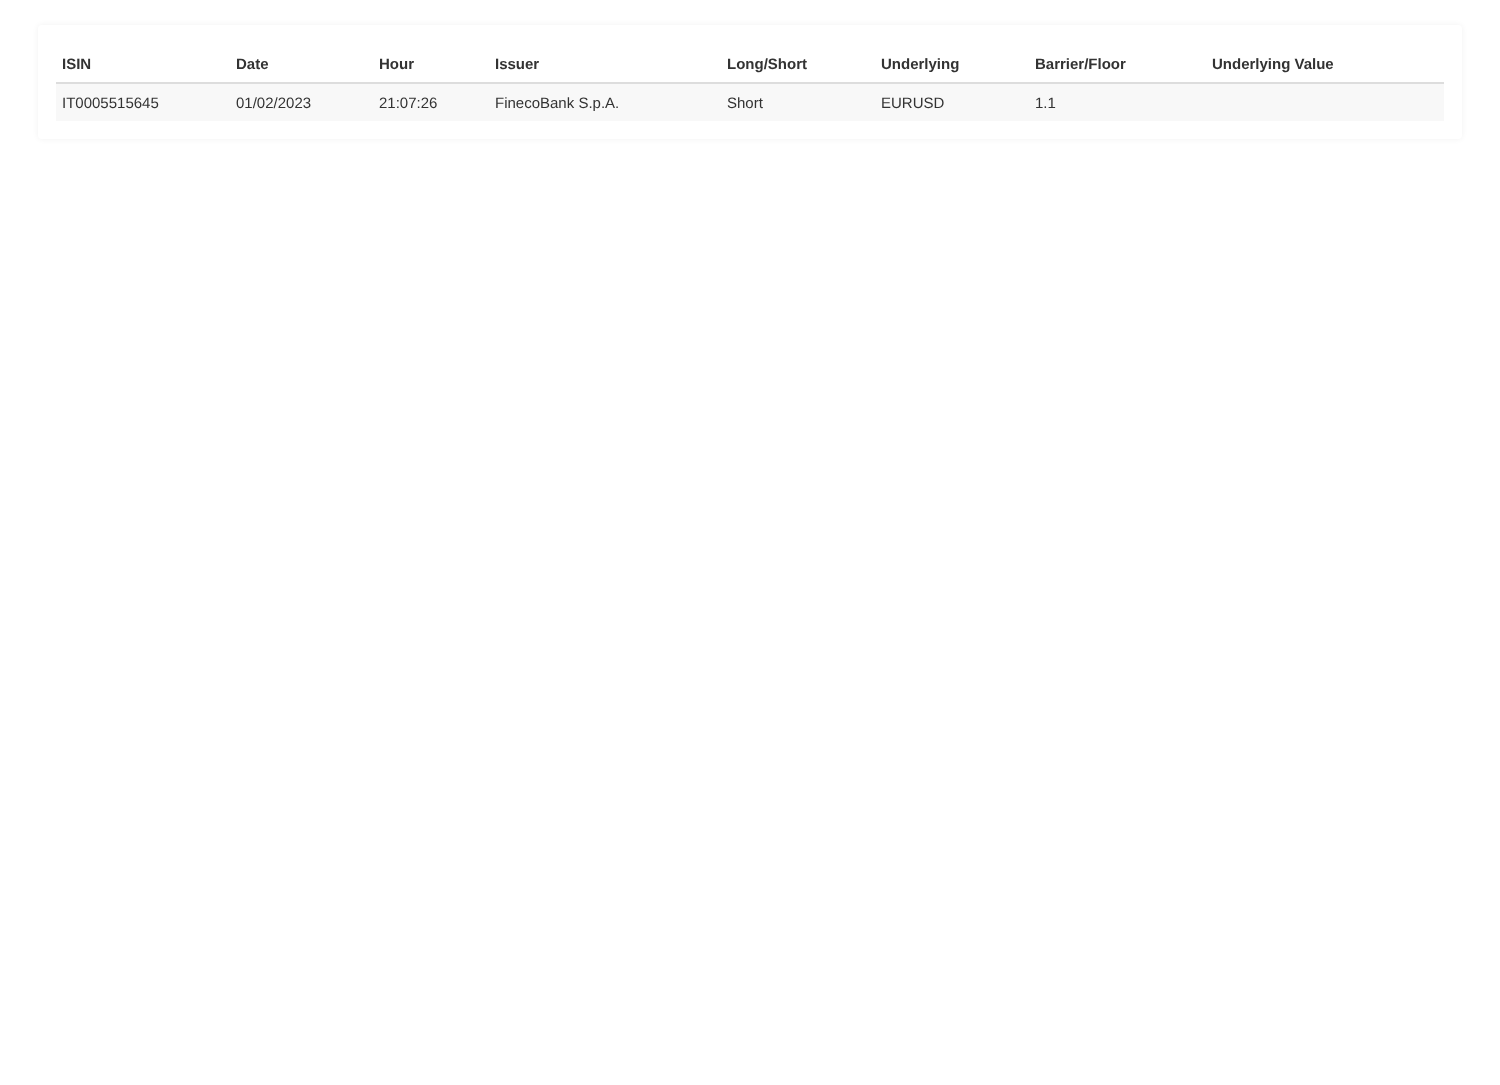| ISIN | Date | Hour | Issuer | Long/Short | Underlying | Barrier/Floor | Underlying Value |
| --- | --- | --- | --- | --- | --- | --- | --- |
| IT0005515645 | 01/02/2023 | 21:07:26 | FinecoBank S.p.A. | Short | EURUSD | 1.1 | |